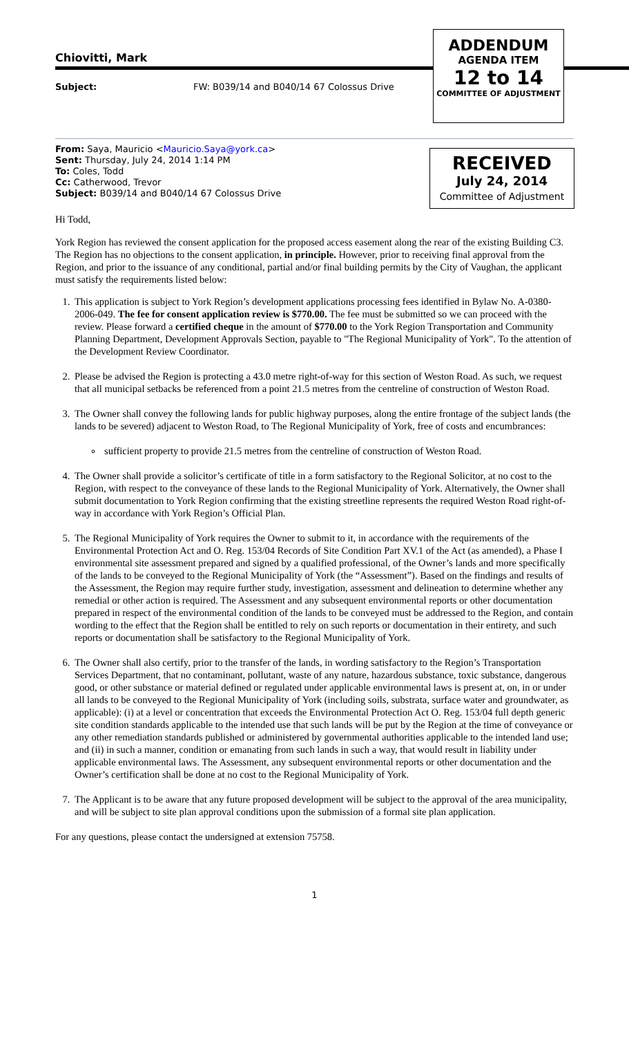Chiovitti, Mark
Subject: FW: B039/14 and B040/14 67 Colossus Drive
ADDENDUM
AGENDA ITEM
12 to 14
COMMITTEE OF ADJUSTMENT
RECEIVED
July 24, 2014
Committee of Adjustment
From: Saya, Mauricio <Mauricio.Saya@york.ca>
Sent: Thursday, July 24, 2014 1:14 PM
To: Coles, Todd
Cc: Catherwood, Trevor
Subject: B039/14 and B040/14 67 Colossus Drive
Hi Todd,
York Region has reviewed the consent application for the proposed access easement along the rear of the existing Building C3. The Region has no objections to the consent application, in principle. However, prior to receiving final approval from the Region, and prior to the issuance of any conditional, partial and/or final building permits by the City of Vaughan, the applicant must satisfy the requirements listed below:
1. This application is subject to York Region’s development applications processing fees identified in Bylaw No. A-0380-2006-049. The fee for consent application review is $770.00. The fee must be submitted so we can proceed with the review. Please forward a certified cheque in the amount of $770.00 to the York Region Transportation and Community Planning Department, Development Approvals Section, payable to "The Regional Municipality of York". To the attention of the Development Review Coordinator.
2. Please be advised the Region is protecting a 43.0 metre right-of-way for this section of Weston Road. As such, we request that all municipal setbacks be referenced from a point 21.5 metres from the centreline of construction of Weston Road.
3. The Owner shall convey the following lands for public highway purposes, along the entire frontage of the subject lands (the lands to be severed) adjacent to Weston Road, to The Regional Municipality of York, free of costs and encumbrances:
sufficient property to provide 21.5 metres from the centreline of construction of Weston Road.
4. The Owner shall provide a solicitor’s certificate of title in a form satisfactory to the Regional Solicitor, at no cost to the Region, with respect to the conveyance of these lands to the Regional Municipality of York. Alternatively, the Owner shall submit documentation to York Region confirming that the existing streetline represents the required Weston Road right-of-way in accordance with York Region’s Official Plan.
5. The Regional Municipality of York requires the Owner to submit to it, in accordance with the requirements of the Environmental Protection Act and O. Reg. 153/04 Records of Site Condition Part XV.1 of the Act (as amended), a Phase I environmental site assessment prepared and signed by a qualified professional, of the Owner’s lands and more specifically of the lands to be conveyed to the Regional Municipality of York (the “Assessment”). Based on the findings and results of the Assessment, the Region may require further study, investigation, assessment and delineation to determine whether any remedial or other action is required. The Assessment and any subsequent environmental reports or other documentation prepared in respect of the environmental condition of the lands to be conveyed must be addressed to the Region, and contain wording to the effect that the Region shall be entitled to rely on such reports or documentation in their entirety, and such reports or documentation shall be satisfactory to the Regional Municipality of York.
6. The Owner shall also certify, prior to the transfer of the lands, in wording satisfactory to the Region’s Transportation Services Department, that no contaminant, pollutant, waste of any nature, hazardous substance, toxic substance, dangerous good, or other substance or material defined or regulated under applicable environmental laws is present at, on, in or under all lands to be conveyed to the Regional Municipality of York (including soils, substrata, surface water and groundwater, as applicable): (i) at a level or concentration that exceeds the Environmental Protection Act O. Reg. 153/04 full depth generic site condition standards applicable to the intended use that such lands will be put by the Region at the time of conveyance or any other remediation standards published or administered by governmental authorities applicable to the intended land use; and (ii) in such a manner, condition or emanating from such lands in such a way, that would result in liability under applicable environmental laws. The Assessment, any subsequent environmental reports or other documentation and the Owner’s certification shall be done at no cost to the Regional Municipality of York.
7. The Applicant is to be aware that any future proposed development will be subject to the approval of the area municipality, and will be subject to site plan approval conditions upon the submission of a formal site plan application.
For any questions, please contact the undersigned at extension 75758.
1